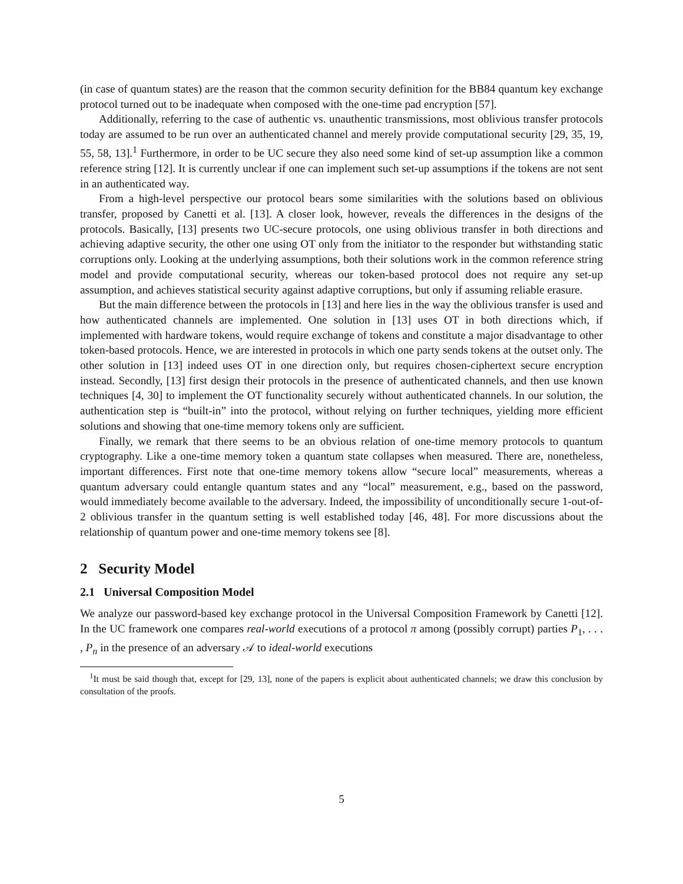(in case of quantum states) are the reason that the common security definition for the BB84 quantum key exchange protocol turned out to be inadequate when composed with the one-time pad encryption [57].
Additionally, referring to the case of authentic vs. unauthentic transmissions, most oblivious transfer protocols today are assumed to be run over an authenticated channel and merely provide computational security [29, 35, 19, 55, 58, 13].<sup>1</sup> Furthermore, in order to be UC secure they also need some kind of set-up assumption like a common reference string [12]. It is currently unclear if one can implement such set-up assumptions if the tokens are not sent in an authenticated way.
From a high-level perspective our protocol bears some similarities with the solutions based on oblivious transfer, proposed by Canetti et al. [13]. A closer look, however, reveals the differences in the designs of the protocols. Basically, [13] presents two UC-secure protocols, one using oblivious transfer in both directions and achieving adaptive security, the other one using OT only from the initiator to the responder but withstanding static corruptions only. Looking at the underlying assumptions, both their solutions work in the common reference string model and provide computational security, whereas our token-based protocol does not require any set-up assumption, and achieves statistical security against adaptive corruptions, but only if assuming reliable erasure.
But the main difference between the protocols in [13] and here lies in the way the oblivious transfer is used and how authenticated channels are implemented. One solution in [13] uses OT in both directions which, if implemented with hardware tokens, would require exchange of tokens and constitute a major disadvantage to other token-based protocols. Hence, we are interested in protocols in which one party sends tokens at the outset only. The other solution in [13] indeed uses OT in one direction only, but requires chosen-ciphertext secure encryption instead. Secondly, [13] first design their protocols in the presence of authenticated channels, and then use known techniques [4, 30] to implement the OT functionality securely without authenticated channels. In our solution, the authentication step is “built-in” into the protocol, without relying on further techniques, yielding more efficient solutions and showing that one-time memory tokens only are sufficient.
Finally, we remark that there seems to be an obvious relation of one-time memory protocols to quantum cryptography. Like a one-time memory token a quantum state collapses when measured. There are, nonetheless, important differences. First note that one-time memory tokens allow “secure local” measurements, whereas a quantum adversary could entangle quantum states and any “local” measurement, e.g., based on the password, would immediately become available to the adversary. Indeed, the impossibility of unconditionally secure 1-out-of-2 oblivious transfer in the quantum setting is well established today [46, 48]. For more discussions about the relationship of quantum power and one-time memory tokens see [8].
2 Security Model
2.1 Universal Composition Model
We analyze our password-based key exchange protocol in the Universal Composition Framework by Canetti [12]. In the UC framework one compares real-world executions of a protocol π among (possibly corrupt) parties P<sub>1</sub>, . . . , P<sub>n</sub> in the presence of an adversary 𝒜 to ideal-world executions
<sup>1</sup> It must be said though that, except for [29, 13], none of the papers is explicit about authenticated channels; we draw this conclusion by consultation of the proofs.
5